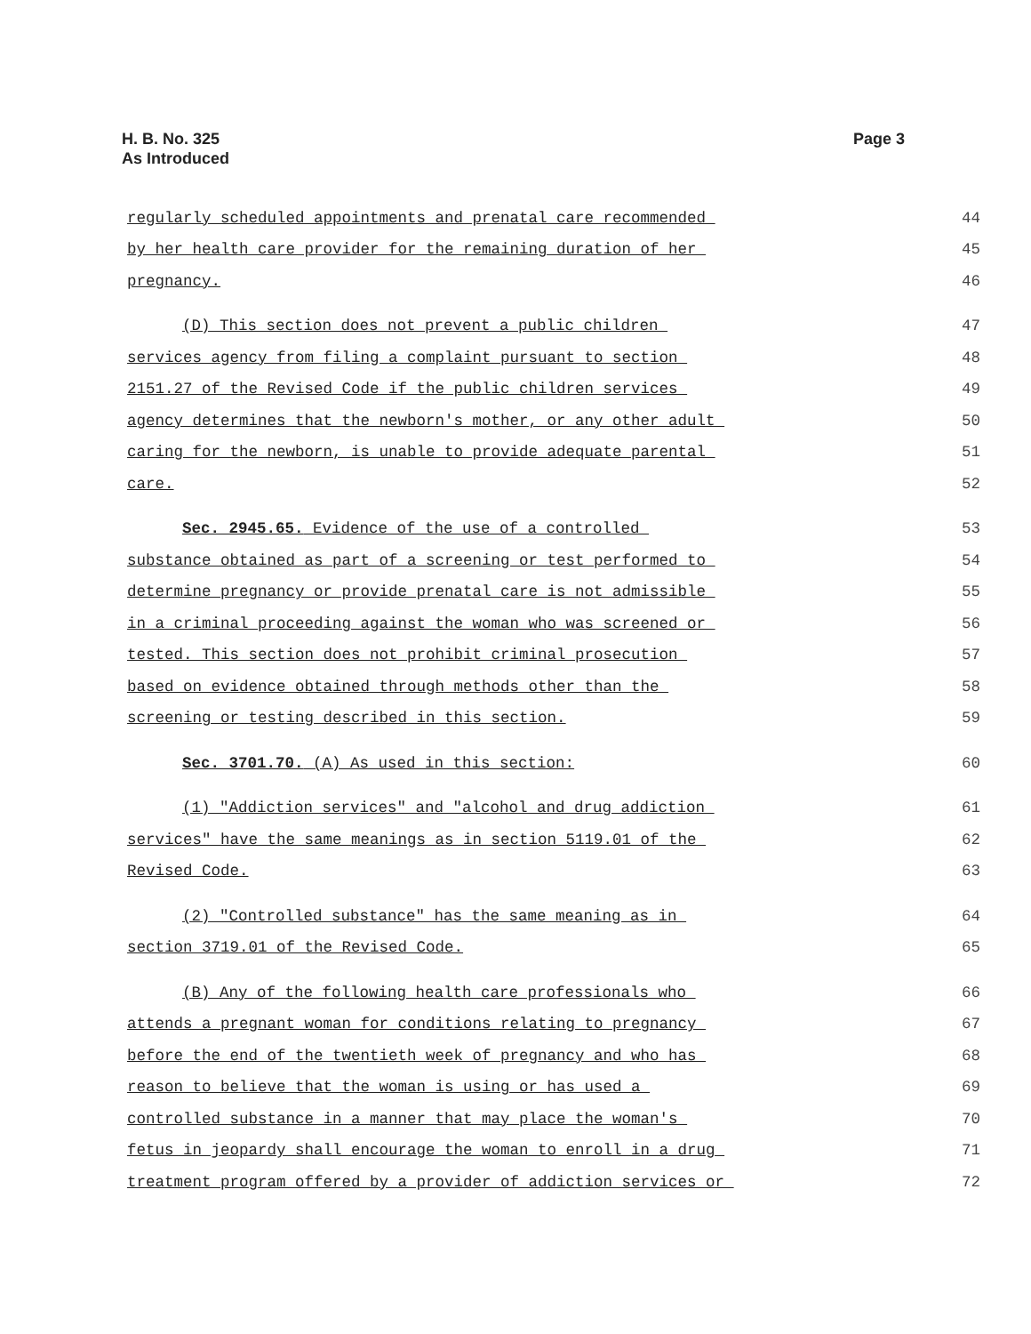H. B. No. 325
As Introduced
Page 3
regularly scheduled appointments and prenatal care recommended
44
by her health care provider for the remaining duration of her
45
pregnancy.
46
(D) This section does not prevent a public children
47
services agency from filing a complaint pursuant to section
48
2151.27 of the Revised Code if the public children services
49
agency determines that the newborn's mother, or any other adult
50
caring for the newborn, is unable to provide adequate parental
51
care.
52
Sec. 2945.65. Evidence of the use of a controlled
53
substance obtained as part of a screening or test performed to
54
determine pregnancy or provide prenatal care is not admissible
55
in a criminal proceeding against the woman who was screened or
56
tested. This section does not prohibit criminal prosecution
57
based on evidence obtained through methods other than the
58
screening or testing described in this section.
59
Sec. 3701.70. (A) As used in this section:
60
(1) "Addiction services" and "alcohol and drug addiction
61
services" have the same meanings as in section 5119.01 of the
62
Revised Code.
63
(2) "Controlled substance" has the same meaning as in
64
section 3719.01 of the Revised Code.
65
(B) Any of the following health care professionals who
66
attends a pregnant woman for conditions relating to pregnancy
67
before the end of the twentieth week of pregnancy and who has
68
reason to believe that the woman is using or has used a
69
controlled substance in a manner that may place the woman's
70
fetus in jeopardy shall encourage the woman to enroll in a drug
71
treatment program offered by a provider of addiction services or
72